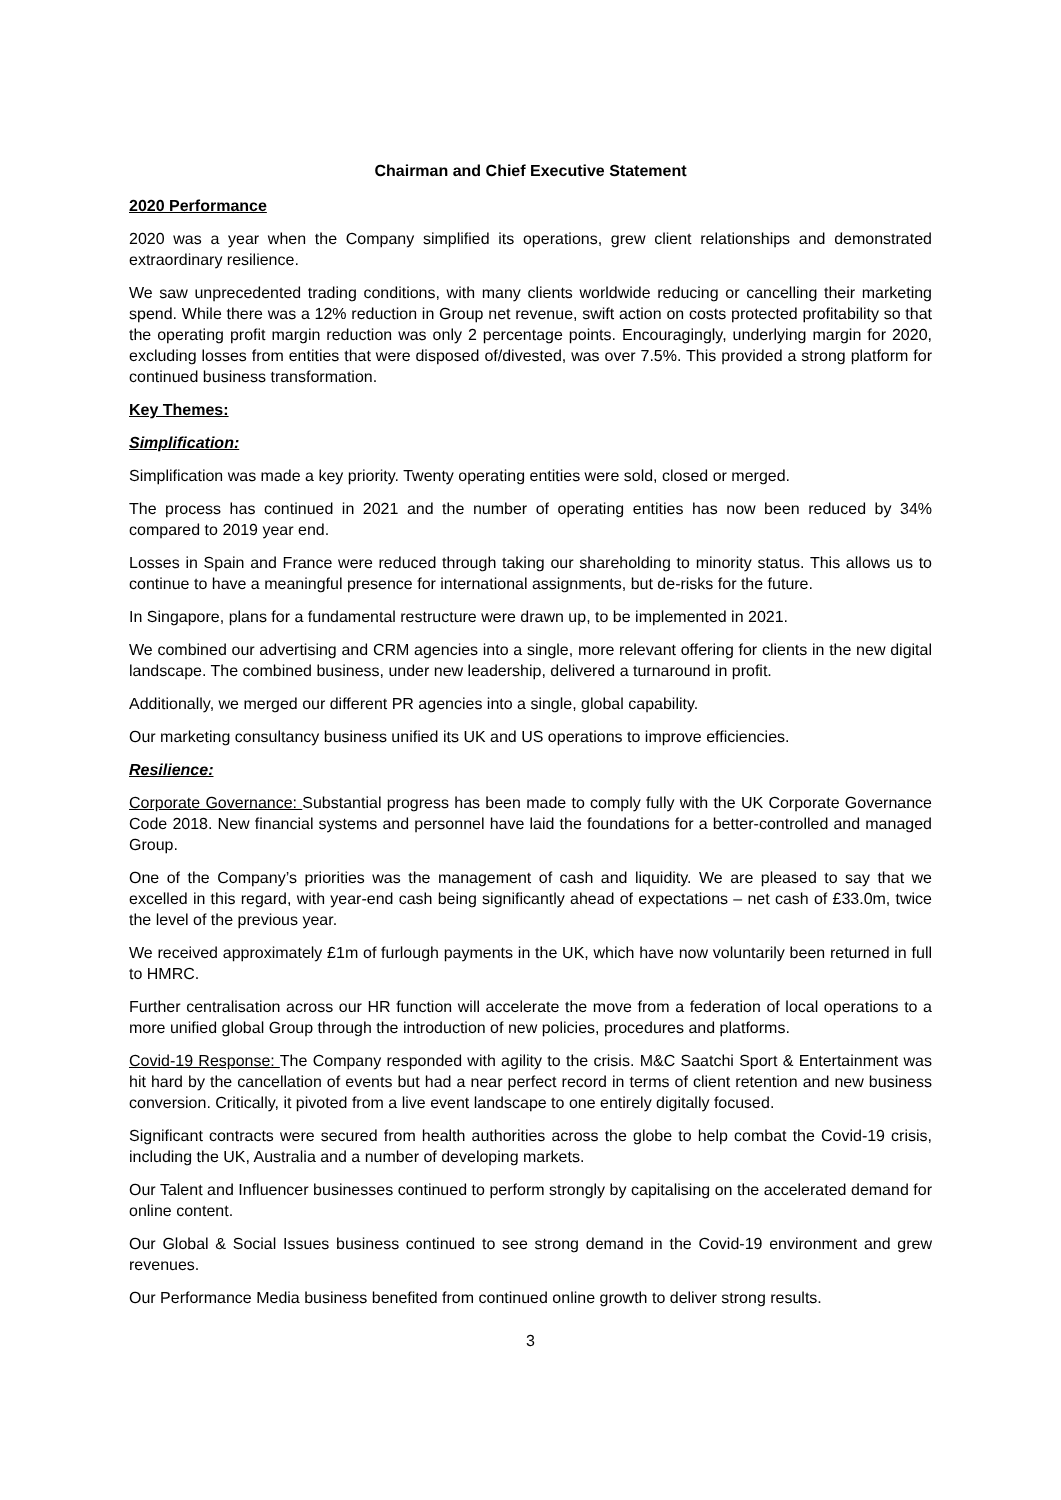Chairman and Chief Executive Statement
2020 Performance
2020 was a year when the Company simplified its operations, grew client relationships and demonstrated extraordinary resilience.
We saw unprecedented trading conditions, with many clients worldwide reducing or cancelling their marketing spend. While there was a 12% reduction in Group net revenue, swift action on costs protected profitability so that the operating profit margin reduction was only 2 percentage points. Encouragingly, underlying margin for 2020, excluding losses from entities that were disposed of/divested, was over 7.5%. This provided a strong platform for continued business transformation.
Key Themes:
Simplification:
Simplification was made a key priority. Twenty operating entities were sold, closed or merged.
The process has continued in 2021 and the number of operating entities has now been reduced by 34% compared to 2019 year end.
Losses in Spain and France were reduced through taking our shareholding to minority status. This allows us to continue to have a meaningful presence for international assignments, but de-risks for the future.
In Singapore, plans for a fundamental restructure were drawn up, to be implemented in 2021.
We combined our advertising and CRM agencies into a single, more relevant offering for clients in the new digital landscape. The combined business, under new leadership, delivered a turnaround in profit.
Additionally, we merged our different PR agencies into a single, global capability.
Our marketing consultancy business unified its UK and US operations to improve efficiencies.
Resilience:
Corporate Governance: Substantial progress has been made to comply fully with the UK Corporate Governance Code 2018. New financial systems and personnel have laid the foundations for a better-controlled and managed Group.
One of the Company’s priorities was the management of cash and liquidity. We are pleased to say that we excelled in this regard, with year-end cash being significantly ahead of expectations – net cash of £33.0m, twice the level of the previous year.
We received approximately £1m of furlough payments in the UK, which have now voluntarily been returned in full to HMRC.
Further centralisation across our HR function will accelerate the move from a federation of local operations to a more unified global Group through the introduction of new policies, procedures and platforms.
Covid-19 Response: The Company responded with agility to the crisis. M&C Saatchi Sport & Entertainment was hit hard by the cancellation of events but had a near perfect record in terms of client retention and new business conversion. Critically, it pivoted from a live event landscape to one entirely digitally focused.
Significant contracts were secured from health authorities across the globe to help combat the Covid-19 crisis, including the UK, Australia and a number of developing markets.
Our Talent and Influencer businesses continued to perform strongly by capitalising on the accelerated demand for online content.
Our Global & Social Issues business continued to see strong demand in the Covid-19 environment and grew revenues.
Our Performance Media business benefited from continued online growth to deliver strong results.
3